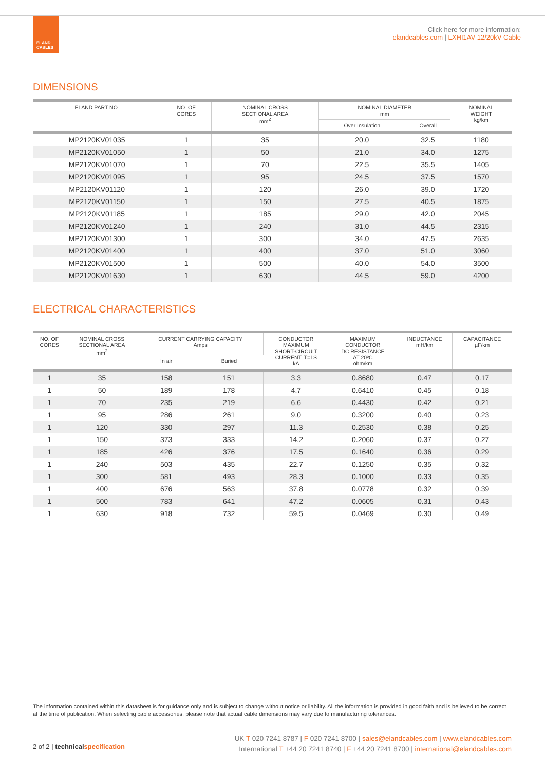ELAND
CABLES
Click here for more information:
elandcables.com | LXHI1AV 12/20kV Cable
DIMENSIONS
| ELAND PART NO. | NO. OF CORES | NOMINAL CROSS SECTIONAL AREA mm<sup>2</sup> | NOMINAL DIAMETER mm | | NOMINAL WEIGHT kg/km |
| --- | --- | --- | --- | --- | --- |
| | | | Over Insulation | Overall | |
| MP2120KV01035 | 1 | 35 | 20.0 | 32.5 | 1180 |
| MP2120KV01050 | 1 | 50 | 21.0 | 34.0 | 1275 |
| MP2120KV01070 | 1 | 70 | 22.5 | 35.5 | 1405 |
| MP2120KV01095 | 1 | 95 | 24.5 | 37.5 | 1570 |
| MP2120KV01120 | 1 | 120 | 26.0 | 39.0 | 1720 |
| MP2120KV01150 | 1 | 150 | 27.5 | 40.5 | 1875 |
| MP2120KV01185 | 1 | 185 | 29.0 | 42.0 | 2045 |
| MP2120KV01240 | 1 | 240 | 31.0 | 44.5 | 2315 |
| MP2120KV01300 | 1 | 300 | 34.0 | 47.5 | 2635 |
| MP2120KV01400 | 1 | 400 | 37.0 | 51.0 | 3060 |
| MP2120KV01500 | 1 | 500 | 40.0 | 54.0 | 3500 |
| MP2120KV01630 | 1 | 630 | 44.5 | 59.0 | 4200 |
ELECTRICAL CHARACTERISTICS
| NO. OF CORES | NOMINAL CROSS SECTIONAL AREA mm<sup>2</sup> | CURRENT CARRYING CAPACITY Amps | | CONDUCTOR MAXIMUM SHORT-CIRCUIT CURRENT. T=1S kA | MAXIMUM CONDUCTOR DC RESISTANCE AT 20ºC ohm/km | INDUCTANCE mH/km | CAPACITANCE µF/km |
| --- | --- | --- | --- | --- | --- | --- | --- |
| | | In air | Buried | | | | |
| 1 | 35 | 158 | 151 | 3.3 | 0.8680 | 0.47 | 0.17 |
| 1 | 50 | 189 | 178 | 4.7 | 0.6410 | 0.45 | 0.18 |
| 1 | 70 | 235 | 219 | 6.6 | 0.4430 | 0.42 | 0.21 |
| 1 | 95 | 286 | 261 | 9.0 | 0.3200 | 0.40 | 0.23 |
| 1 | 120 | 330 | 297 | 11.3 | 0.2530 | 0.38 | 0.25 |
| 1 | 150 | 373 | 333 | 14.2 | 0.2060 | 0.37 | 0.27 |
| 1 | 185 | 426 | 376 | 17.5 | 0.1640 | 0.36 | 0.29 |
| 1 | 240 | 503 | 435 | 22.7 | 0.1250 | 0.35 | 0.32 |
| 1 | 300 | 581 | 493 | 28.3 | 0.1000 | 0.33 | 0.35 |
| 1 | 400 | 676 | 563 | 37.8 | 0.0778 | 0.32 | 0.39 |
| 1 | 500 | 783 | 641 | 47.2 | 0.0605 | 0.31 | 0.43 |
| 1 | 630 | 918 | 732 | 59.5 | 0.0469 | 0.30 | 0.49 |
The information contained within this datasheet is for guidance only and is subject to change without notice or liability. All the information is provided in good faith and is believed to be correct at the time of publication. When selecting cable accessories, please note that actual cable dimensions may vary due to manufacturing tolerances.
2 of 2 | technical specification
UK T 020 7241 8787 | F 020 7241 8700 | sales@elandcables.com | www.elandcables.com
International T +44 20 7241 8740 | F +44 20 7241 8700 | international@elandcables.com